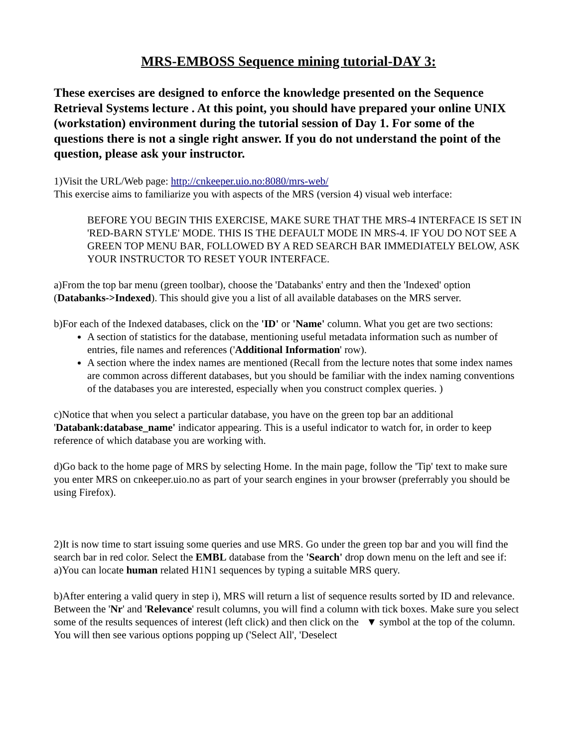MRS-EMBOSS Sequence mining tutorial-DAY 3:
These exercises are designed to enforce the knowledge presented on the Sequence Retrieval Systems lecture . At this point, you should have prepared your online UNIX (workstation) environment during the tutorial session of Day 1. For some of the questions there is not a single right answer. If you do not understand the point of the question, please ask your instructor.
1)Visit the URL/Web page: http://cnkeeper.uio.no:8080/mrs-web/
This exercise aims to familiarize you with aspects of the MRS (version 4) visual web interface:
BEFORE YOU BEGIN THIS EXERCISE, MAKE SURE THAT THE MRS-4 INTERFACE IS SET IN 'RED-BARN STYLE' MODE. THIS IS THE DEFAULT MODE IN MRS-4. IF YOU DO NOT SEE A GREEN TOP MENU BAR, FOLLOWED BY A RED SEARCH BAR IMMEDIATELY BELOW, ASK YOUR INSTRUCTOR TO RESET YOUR INTERFACE.
a)From the top bar menu (green toolbar), choose the 'Databanks' entry and then the 'Indexed' option (Databanks->Indexed). This should give you a list of all available databases on the MRS server.
b)For each of the Indexed databases, click on the 'ID' or 'Name' column. What you get are two sections:
A section of statistics for the database, mentioning useful metadata information such as number of entries, file names and references ('Additional Information' row).
A section where the index names are mentioned (Recall from the lecture notes that some index names are common across different databases, but you should be familiar with the index naming conventions of the databases you are interested, especially when you construct complex queries. )
c)Notice that when you select a particular database, you have on the green top bar an additional 'Databank:database_name' indicator appearing. This is a useful indicator to watch for, in order to keep reference of which database you are working with.
d)Go back to the home page of MRS by selecting Home. In the main page, follow the 'Tip' text to make sure you enter MRS on cnkeeper.uio.no as part of your search engines in your browser (preferrably you should be using Firefox).
2)It is now time to start issuing some queries and use MRS. Go under the green top bar and you will find the search bar in red color. Select the EMBL database from the 'Search' drop down menu on the left and see if:
a)You can locate human related H1N1 sequences by typing a suitable MRS query.
b)After entering a valid query in step i), MRS will return a list of sequence results sorted by ID and relevance. Between the 'Nr' and 'Relevance' result columns, you will find a column with tick boxes. Make sure you select some of the results sequences of interest (left click) and then click on the ▼ symbol at the top of the column. You will then see various options popping up ('Select All', 'Deselect